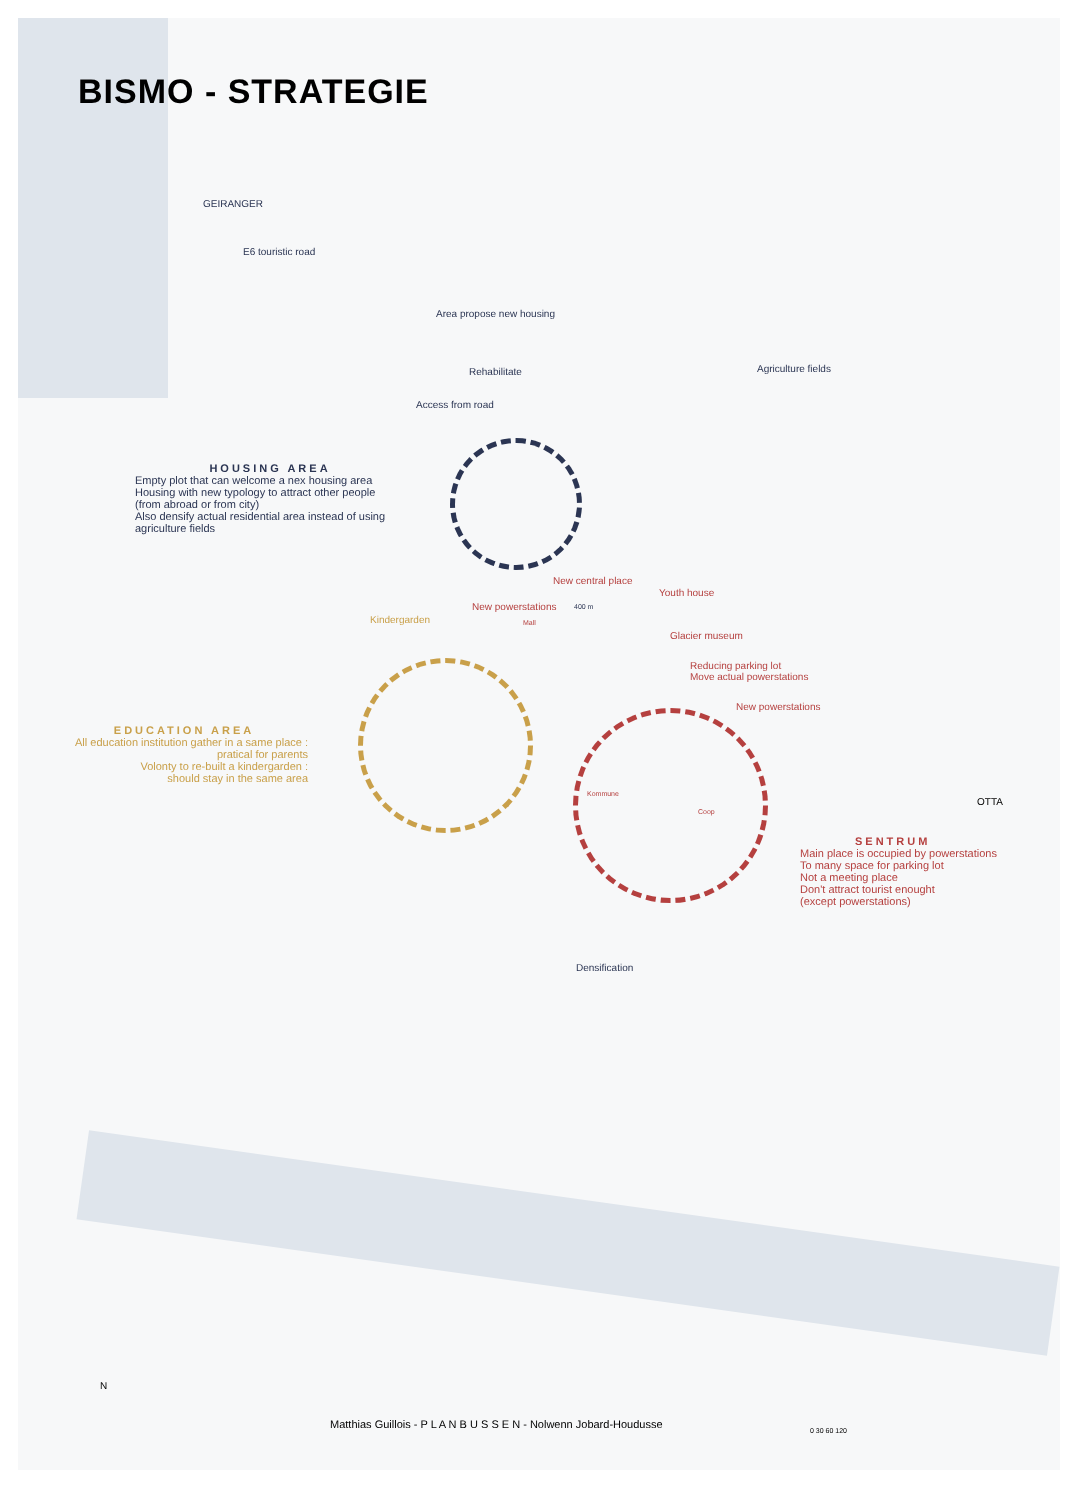BISMO - STRATEGIE
GEIRANGER
E6 touristic road
Area propose new housing
Rehabilitate
Access from road
Agriculture fields
HOUSING AREA
Empty plot that can welcome a nex housing area
Housing with new typology to attract other people
(from abroad or from city)
Also densify actual residential area instead of using agriculture fields
New central place
Youth house
New powerstations
Mall
400 m
Kindergarden
Glacier museum
Reducing parking lot
Move actual powerstations
New powerstations
EDUCATION AREA
All education institution gather in a same place :
pratical for parents
Volonty to re-built a kindergarden :
should stay in the same area
Kommune
Coop
OTTA
SENTRUM
Main place is occupied by powerstations
To many space for parking lot
Not a meeting place
Don't attract tourist enought
(except powerstations)
Densification
N
Matthias Guillois - P L A N B U S S E N - Nolwenn Jobard-Houdusse
0 30 60 120